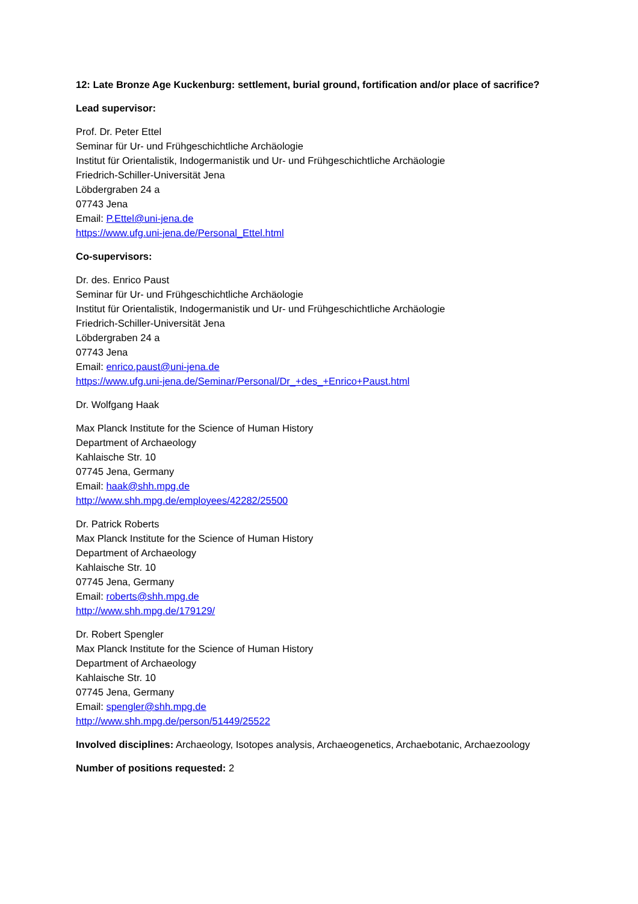12: Late Bronze Age Kuckenburg: settlement, burial ground, fortification and/or place of sacrifice?
Lead supervisor:
Prof. Dr. Peter Ettel
Seminar für Ur- und Frühgeschichtliche Archäologie
Institut für Orientalistik, Indogermanistik und Ur- und Frühgeschichtliche Archäologie
Friedrich-Schiller-Universität Jena
Löbdergraben 24 a
07743 Jena
Email: P.Ettel@uni-jena.de
https://www.ufg.uni-jena.de/Personal_Ettel.html
Co-supervisors:
Dr. des. Enrico Paust
Seminar für Ur- und Frühgeschichtliche Archäologie
Institut für Orientalistik, Indogermanistik und Ur- und Frühgeschichtliche Archäologie
Friedrich-Schiller-Universität Jena
Löbdergraben 24 a
07743 Jena
Email: enrico.paust@uni-jena.de
https://www.ufg.uni-jena.de/Seminar/Personal/Dr_+des_+Enrico+Paust.html
Dr. Wolfgang Haak
Max Planck Institute for the Science of Human History
Department of Archaeology
Kahlaische Str. 10
07745 Jena, Germany
Email: haak@shh.mpg.de
http://www.shh.mpg.de/employees/42282/25500
Dr. Patrick Roberts
Max Planck Institute for the Science of Human History
Department of Archaeology
Kahlaische Str. 10
07745 Jena, Germany
Email: roberts@shh.mpg.de
http://www.shh.mpg.de/179129/
Dr. Robert Spengler
Max Planck Institute for the Science of Human History
Department of Archaeology
Kahlaische Str. 10
07745 Jena, Germany
Email: spengler@shh.mpg.de
http://www.shh.mpg.de/person/51449/25522
Involved disciplines: Archaeology, Isotopes analysis, Archaeogenetics, Archaebotanic, Archaezoology
Number of positions requested: 2